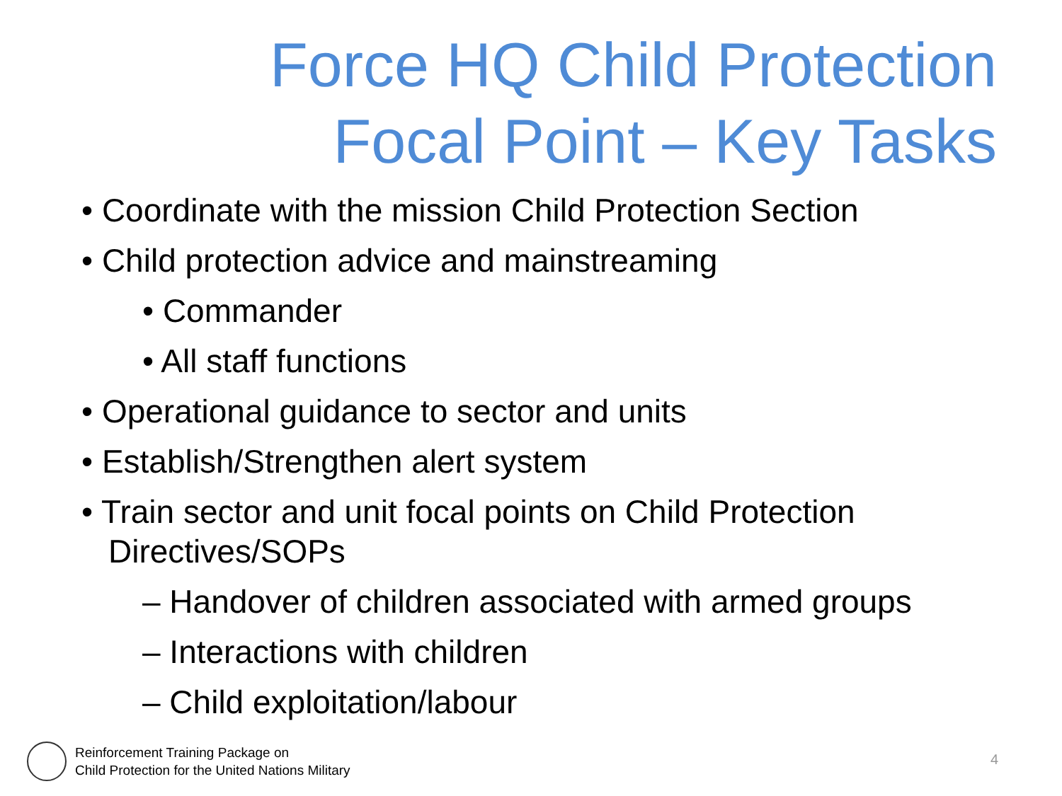Force HQ Child Protection
Focal Point – Key Tasks
• Coordinate with the mission Child Protection Section
• Child protection advice and mainstreaming
• Commander
• All staff functions
• Operational guidance to sector and units
• Establish/Strengthen alert system
• Train sector and unit focal points on Child Protection Directives/SOPs
– Handover of children associated with armed groups
– Interactions with children
– Child exploitation/labour
Reinforcement Training Package on
Child Protection for the United Nations Military
4